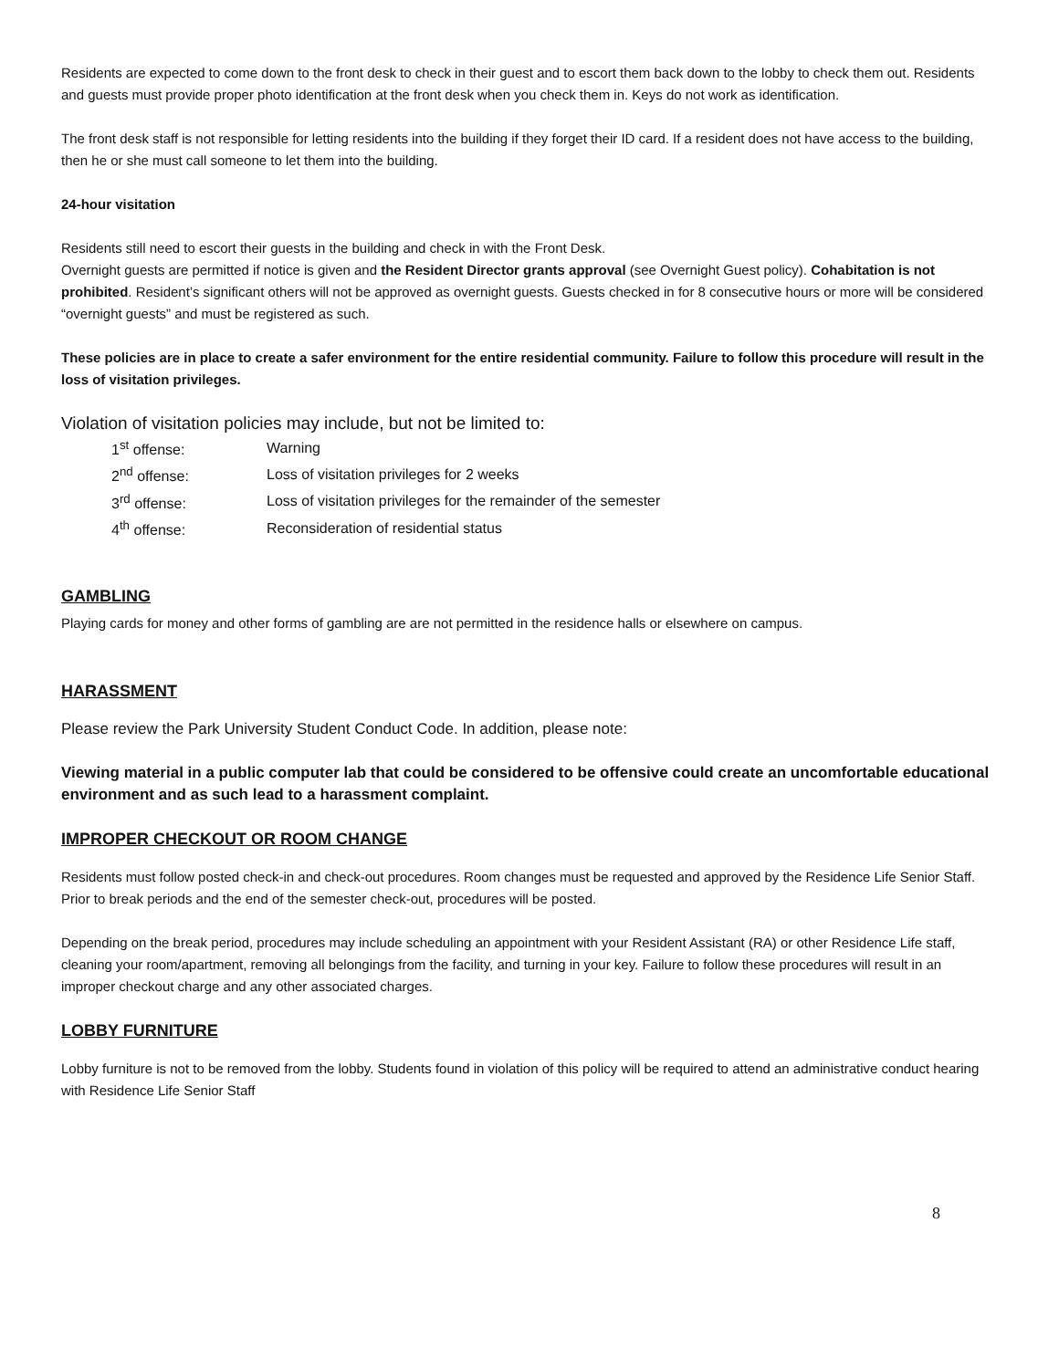Residents are expected to come down to the front desk to check in their guest and to escort them back down to the lobby to check them out. Residents and guests must provide proper photo identification at the front desk when you check them in. Keys do not work as identification.
The front desk staff is not responsible for letting residents into the building if they forget their ID card. If a resident does not have access to the building, then he or she must call someone to let them into the building.
24-hour visitation
Residents still need to escort their guests in the building and check in with the Front Desk.
Overnight guests are permitted if notice is given and the Resident Director grants approval (see Overnight Guest policy). Cohabitation is not prohibited. Resident’s significant others will not be approved as overnight guests. Guests checked in for 8 consecutive hours or more will be considered “overnight guests” and must be registered as such.
These policies are in place to create a safer environment for the entire residential community. Failure to follow this procedure will result in the loss of visitation privileges.
Violation of visitation policies may include, but not be limited to:
| 1<sup>st</sup> offense: | Warning |
| 2<sup>nd</sup> offense: | Loss of visitation privileges for 2 weeks |
| 3<sup>rd</sup> offense: | Loss of visitation privileges for the remainder of the semester |
| 4<sup>th</sup> offense: | Reconsideration of residential status |
GAMBLING
Playing cards for money and other forms of gambling are are not permitted in the residence halls or elsewhere on campus.
HARASSMENT
Please review the Park University Student Conduct Code. In addition, please note:
Viewing material in a public computer lab that could be considered to be offensive could create an uncomfortable educational environment and as such lead to a harassment complaint.
IMPROPER CHECKOUT OR ROOM CHANGE
Residents must follow posted check-in and check-out procedures. Room changes must be requested and approved by the Residence Life Senior Staff. Prior to break periods and the end of the semester check-out, procedures will be posted.
Depending on the break period, procedures may include scheduling an appointment with your Resident Assistant (RA) or other Residence Life staff, cleaning your room/apartment, removing all belongings from the facility, and turning in your key. Failure to follow these procedures will result in an improper checkout charge and any other associated charges.
LOBBY FURNITURE
Lobby furniture is not to be removed from the lobby. Students found in violation of this policy will be required to attend an administrative conduct hearing with Residence Life Senior Staff
8